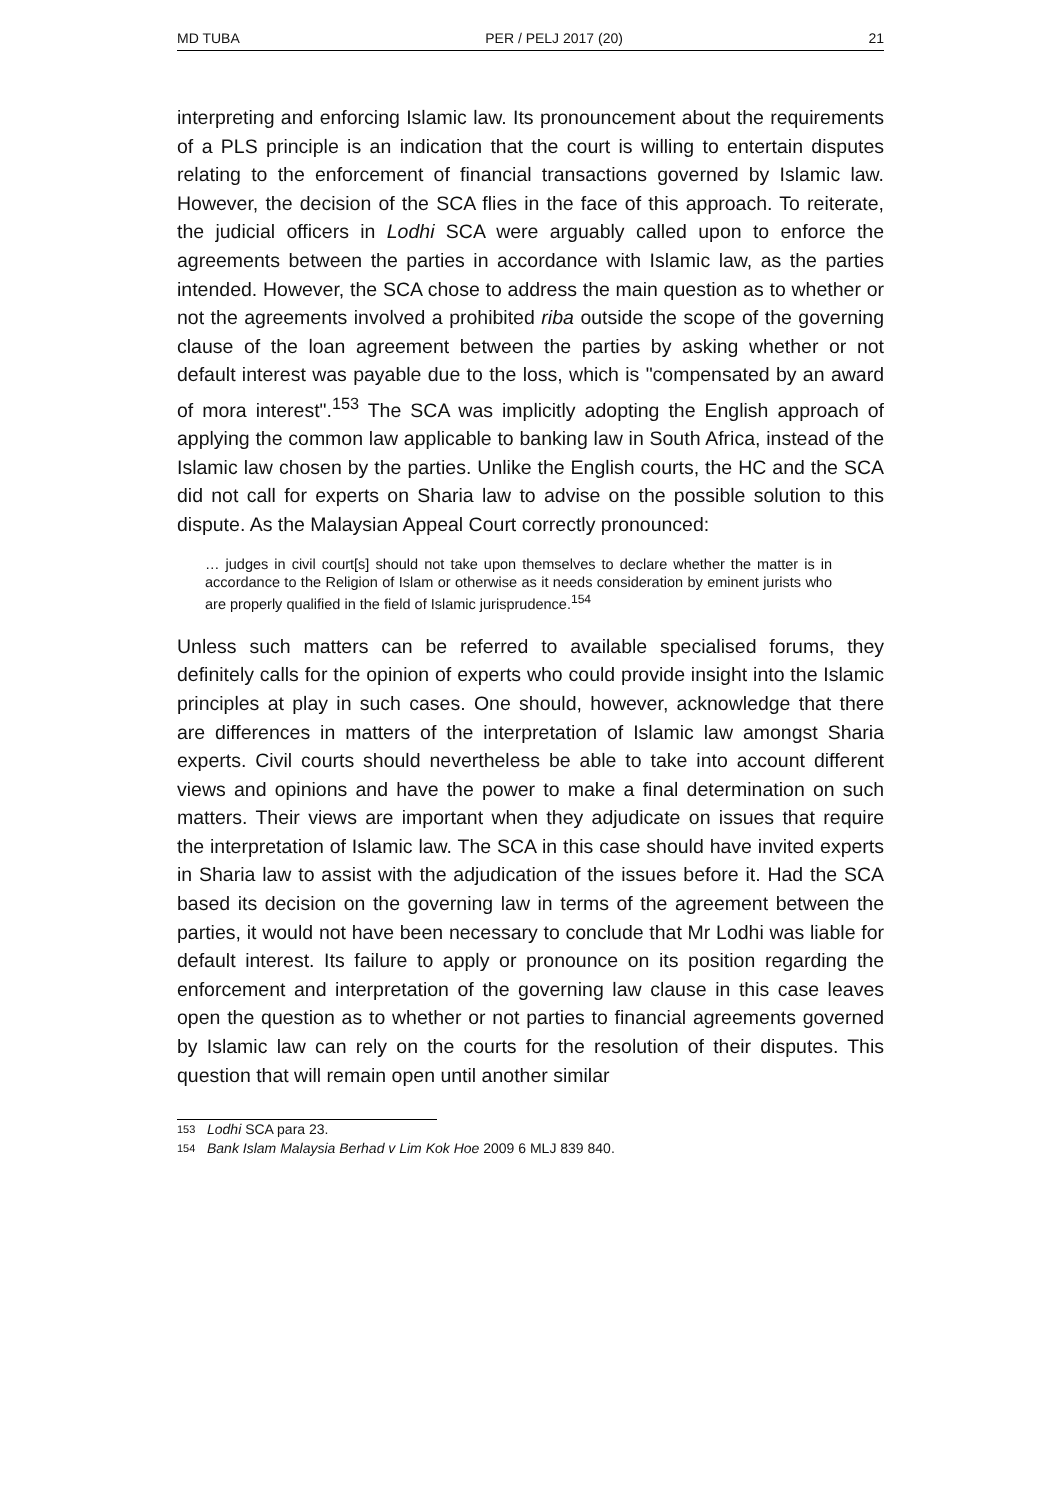MD TUBA PER / PELJ 2017 (20) 21
interpreting and enforcing Islamic law. Its pronouncement about the requirements of a PLS principle is an indication that the court is willing to entertain disputes relating to the enforcement of financial transactions governed by Islamic law. However, the decision of the SCA flies in the face of this approach. To reiterate, the judicial officers in Lodhi SCA were arguably called upon to enforce the agreements between the parties in accordance with Islamic law, as the parties intended. However, the SCA chose to address the main question as to whether or not the agreements involved a prohibited riba outside the scope of the governing clause of the loan agreement between the parties by asking whether or not default interest was payable due to the loss, which is "compensated by an award of mora interest".<sup>153</sup> The SCA was implicitly adopting the English approach of applying the common law applicable to banking law in South Africa, instead of the Islamic law chosen by the parties. Unlike the English courts, the HC and the SCA did not call for experts on Sharia law to advise on the possible solution to this dispute. As the Malaysian Appeal Court correctly pronounced:
… judges in civil court[s] should not take upon themselves to declare whether the matter is in accordance to the Religion of Islam or otherwise as it needs consideration by eminent jurists who are properly qualified in the field of Islamic jurisprudence.<sup>154</sup>
Unless such matters can be referred to available specialised forums, they definitely calls for the opinion of experts who could provide insight into the Islamic principles at play in such cases. One should, however, acknowledge that there are differences in matters of the interpretation of Islamic law amongst Sharia experts. Civil courts should nevertheless be able to take into account different views and opinions and have the power to make a final determination on such matters. Their views are important when they adjudicate on issues that require the interpretation of Islamic law. The SCA in this case should have invited experts in Sharia law to assist with the adjudication of the issues before it. Had the SCA based its decision on the governing law in terms of the agreement between the parties, it would not have been necessary to conclude that Mr Lodhi was liable for default interest. Its failure to apply or pronounce on its position regarding the enforcement and interpretation of the governing law clause in this case leaves open the question as to whether or not parties to financial agreements governed by Islamic law can rely on the courts for the resolution of their disputes. This question that will remain open until another similar
153 Lodhi SCA para 23.
154 Bank Islam Malaysia Berhad v Lim Kok Hoe 2009 6 MLJ 839 840.